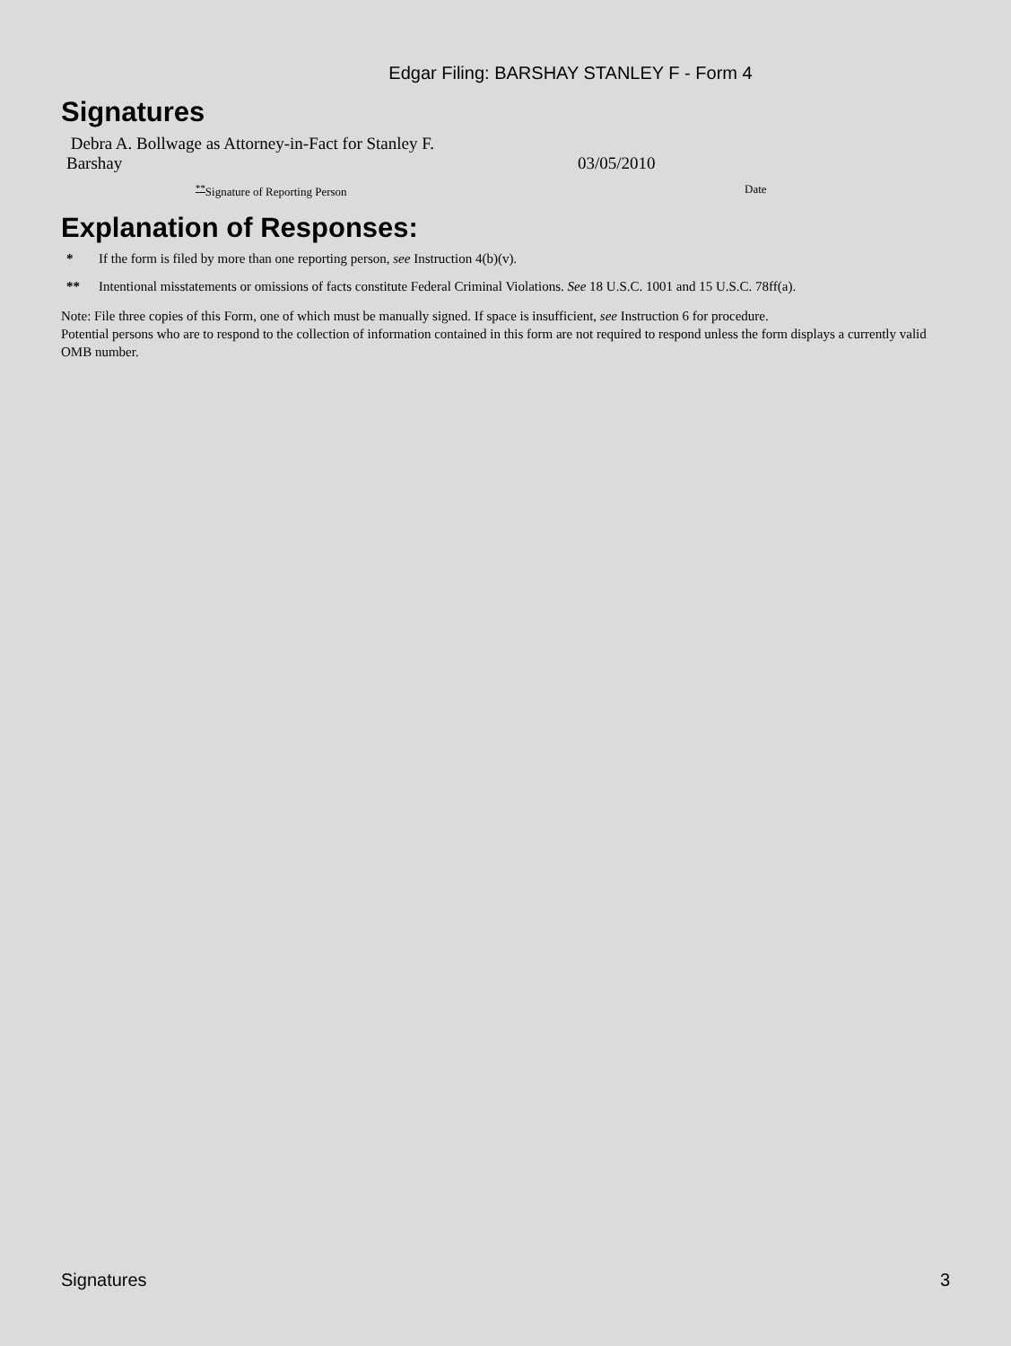Edgar Filing: BARSHAY STANLEY F - Form 4
Signatures
Debra A. Bollwage as Attorney-in-Fact for Stanley F.
Barshay
03/05/2010
<sup>**</sup> Signature of Reporting Person Date
Explanation of Responses:
* If the form is filed by more than one reporting person, see Instruction 4(b)(v).
** Intentional misstatements or omissions of facts constitute Federal Criminal Violations. See 18 U.S.C. 1001 and 15 U.S.C. 78ff(a).
Note: File three copies of this Form, one of which must be manually signed. If space is insufficient, see Instruction 6 for procedure.
Potential persons who are to respond to the collection of information contained in this form are not required to respond unless the form displays a currently valid OMB number.
Signatures 3